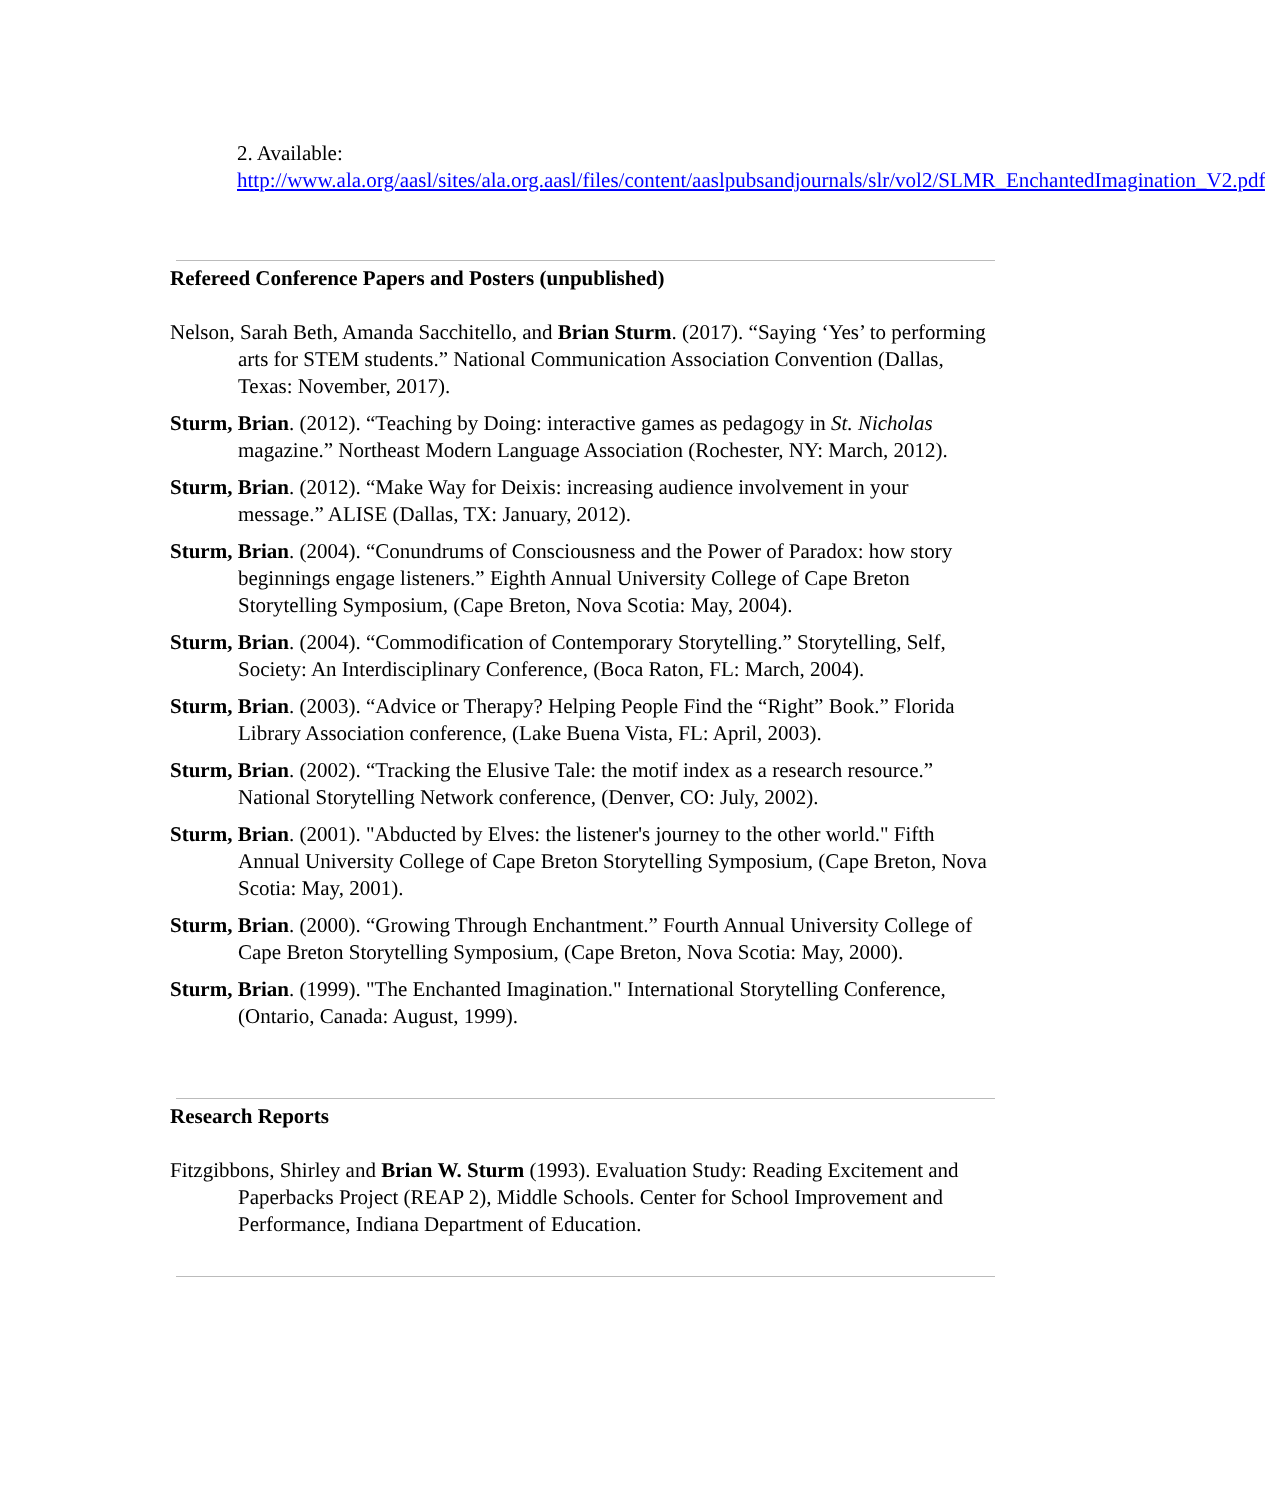2. Available:
http://www.ala.org/aasl/sites/ala.org.aasl/files/content/aaslpubsandjournals/slr/vol2/SLMR_EnchantedImagination_V2.pdf
Refereed Conference Papers and Posters (unpublished)
Nelson, Sarah Beth, Amanda Sacchitello, and Brian Sturm. (2017). “Saying ‘Yes’ to performing arts for STEM students.” National Communication Association Convention (Dallas, Texas: November, 2017).
Sturm, Brian. (2012). “Teaching by Doing: interactive games as pedagogy in St. Nicholas magazine.” Northeast Modern Language Association (Rochester, NY: March, 2012).
Sturm, Brian. (2012). “Make Way for Deixis: increasing audience involvement in your message.” ALISE (Dallas, TX: January, 2012).
Sturm, Brian. (2004). “Conundrums of Consciousness and the Power of Paradox: how story beginnings engage listeners.” Eighth Annual University College of Cape Breton Storytelling Symposium, (Cape Breton, Nova Scotia: May, 2004).
Sturm, Brian. (2004). “Commodification of Contemporary Storytelling.” Storytelling, Self, Society: An Interdisciplinary Conference, (Boca Raton, FL: March, 2004).
Sturm, Brian. (2003). “Advice or Therapy? Helping People Find the “Right” Book.” Florida Library Association conference, (Lake Buena Vista, FL: April, 2003).
Sturm, Brian. (2002). “Tracking the Elusive Tale: the motif index as a research resource.” National Storytelling Network conference, (Denver, CO: July, 2002).
Sturm, Brian. (2001). "Abducted by Elves: the listener's journey to the other world." Fifth Annual University College of Cape Breton Storytelling Symposium, (Cape Breton, Nova Scotia: May, 2001).
Sturm, Brian. (2000). “Growing Through Enchantment.” Fourth Annual University College of Cape Breton Storytelling Symposium, (Cape Breton, Nova Scotia: May, 2000).
Sturm, Brian. (1999). "The Enchanted Imagination." International Storytelling Conference, (Ontario, Canada: August, 1999).
Research Reports
Fitzgibbons, Shirley and Brian W. Sturm (1993). Evaluation Study: Reading Excitement and Paperbacks Project (REAP 2), Middle Schools. Center for School Improvement and Performance, Indiana Department of Education.